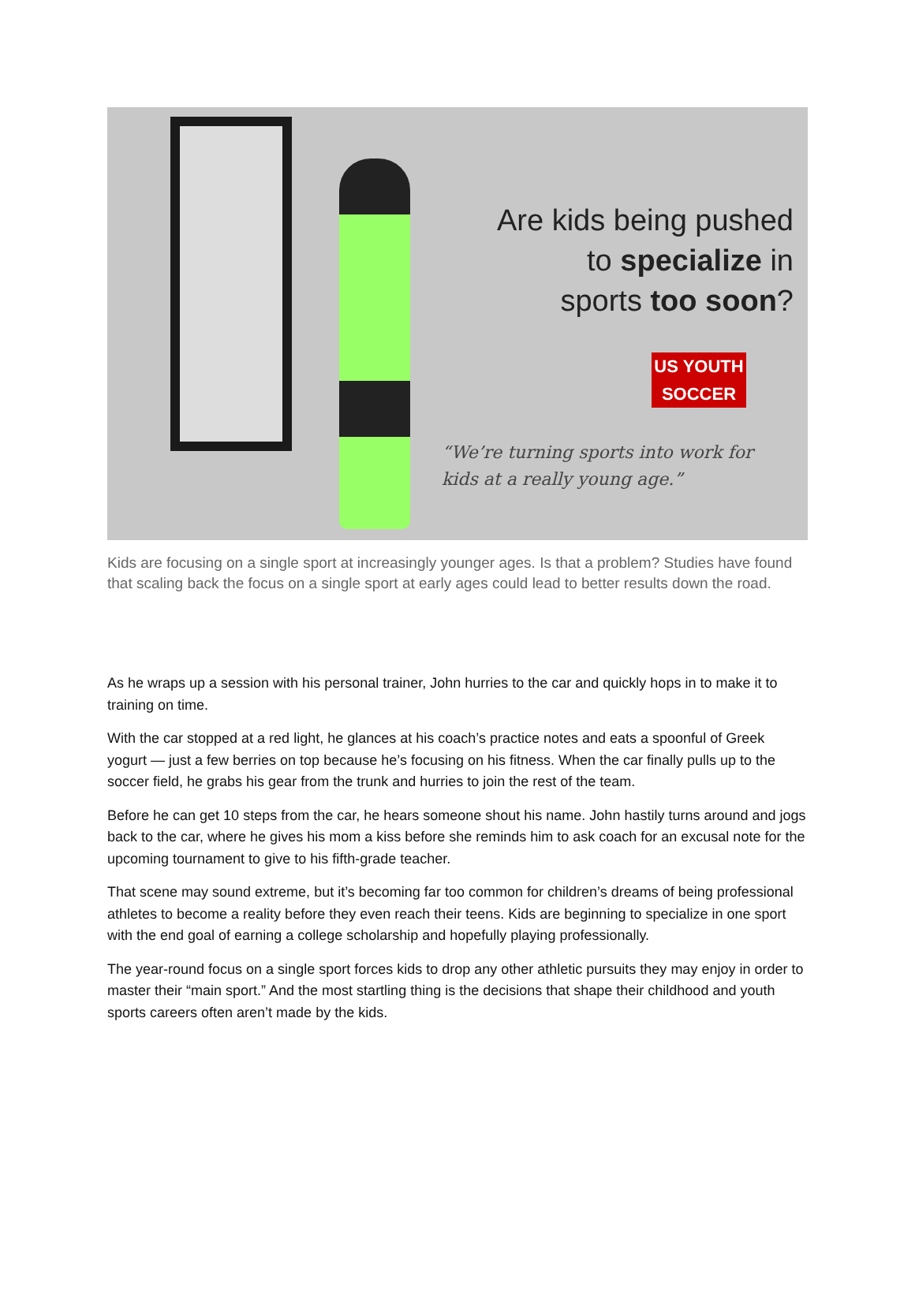Are kids being pushed
to specialize in
sports too soon?
US YOUTH SOCCER
“We’re turning sports into work for kids at a really young age.”
Kids are focusing on a single sport at increasingly younger ages. Is that a problem? Studies have found that scaling back the focus on a single sport at early ages could lead to better results down the road.
As he wraps up a session with his personal trainer, John hurries to the car and quickly hops in to make it to training on time.
With the car stopped at a red light, he glances at his coach’s practice notes and eats a spoonful of Greek yogurt — just a few berries on top because he’s focusing on his fitness. When the car finally pulls up to the soccer field, he grabs his gear from the trunk and hurries to join the rest of the team.
Before he can get 10 steps from the car, he hears someone shout his name. John hastily turns around and jogs back to the car, where he gives his mom a kiss before she reminds him to ask coach for an excusal note for the upcoming tournament to give to his fifth-grade teacher.
That scene may sound extreme, but it’s becoming far too common for children’s dreams of being professional athletes to become a reality before they even reach their teens. Kids are beginning to specialize in one sport with the end goal of earning a college scholarship and hopefully playing professionally.
The year-round focus on a single sport forces kids to drop any other athletic pursuits they may enjoy in order to master their “main sport.” And the most startling thing is the decisions that shape their childhood and youth sports careers often aren’t made by the kids.